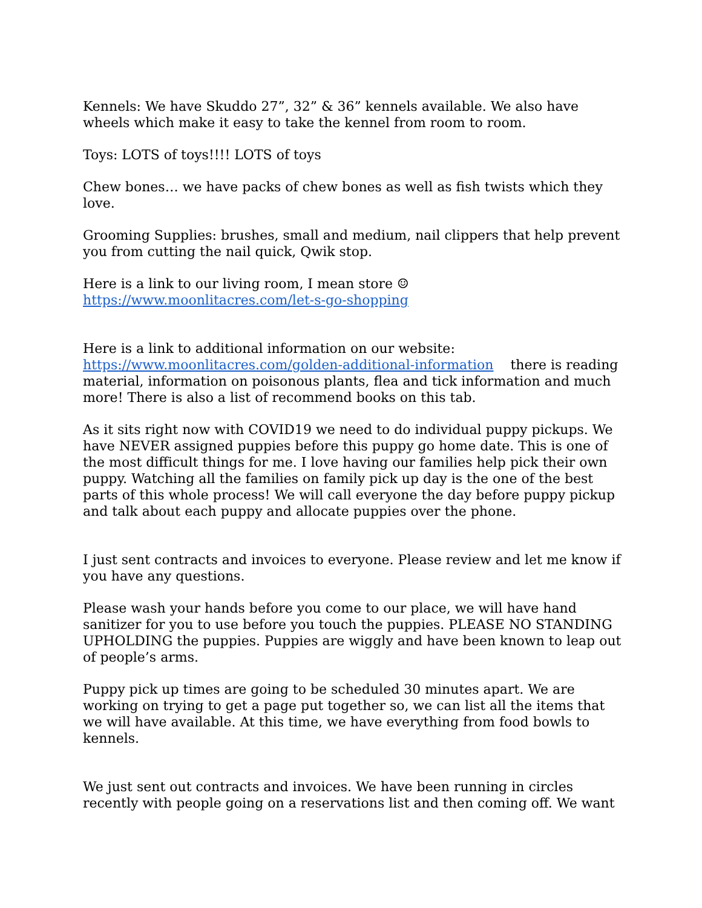Kennels: We have Skuddo 27”, 32” & 36” kennels available. We also have wheels which make it easy to take the kennel from room to room.
Toys: LOTS of toys!!!! LOTS of toys
Chew bones… we have packs of chew bones as well as fish twists which they love.
Grooming Supplies: brushes, small and medium, nail clippers that help prevent you from cutting the nail quick, Qwik stop.
Here is a link to our living room, I mean store ☺
https://www.moonlitacres.com/let-s-go-shopping
Here is a link to additional information on our website:
https://www.moonlitacres.com/golden-additional-information there is reading material, information on poisonous plants, flea and tick information and much more! There is also a list of recommend books on this tab.
As it sits right now with COVID19 we need to do individual puppy pickups. We have NEVER assigned puppies before this puppy go home date. This is one of the most difficult things for me. I love having our families help pick their own puppy. Watching all the families on family pick up day is the one of the best parts of this whole process! We will call everyone the day before puppy pickup and talk about each puppy and allocate puppies over the phone.
I just sent contracts and invoices to everyone. Please review and let me know if you have any questions.
Please wash your hands before you come to our place, we will have hand sanitizer for you to use before you touch the puppies. PLEASE NO STANDING UPHOLDING the puppies. Puppies are wiggly and have been known to leap out of people’s arms.
Puppy pick up times are going to be scheduled 30 minutes apart. We are working on trying to get a page put together so, we can list all the items that we will have available. At this time, we have everything from food bowls to kennels.
We just sent out contracts and invoices. We have been running in circles recently with people going on a reservations list and then coming off. We want